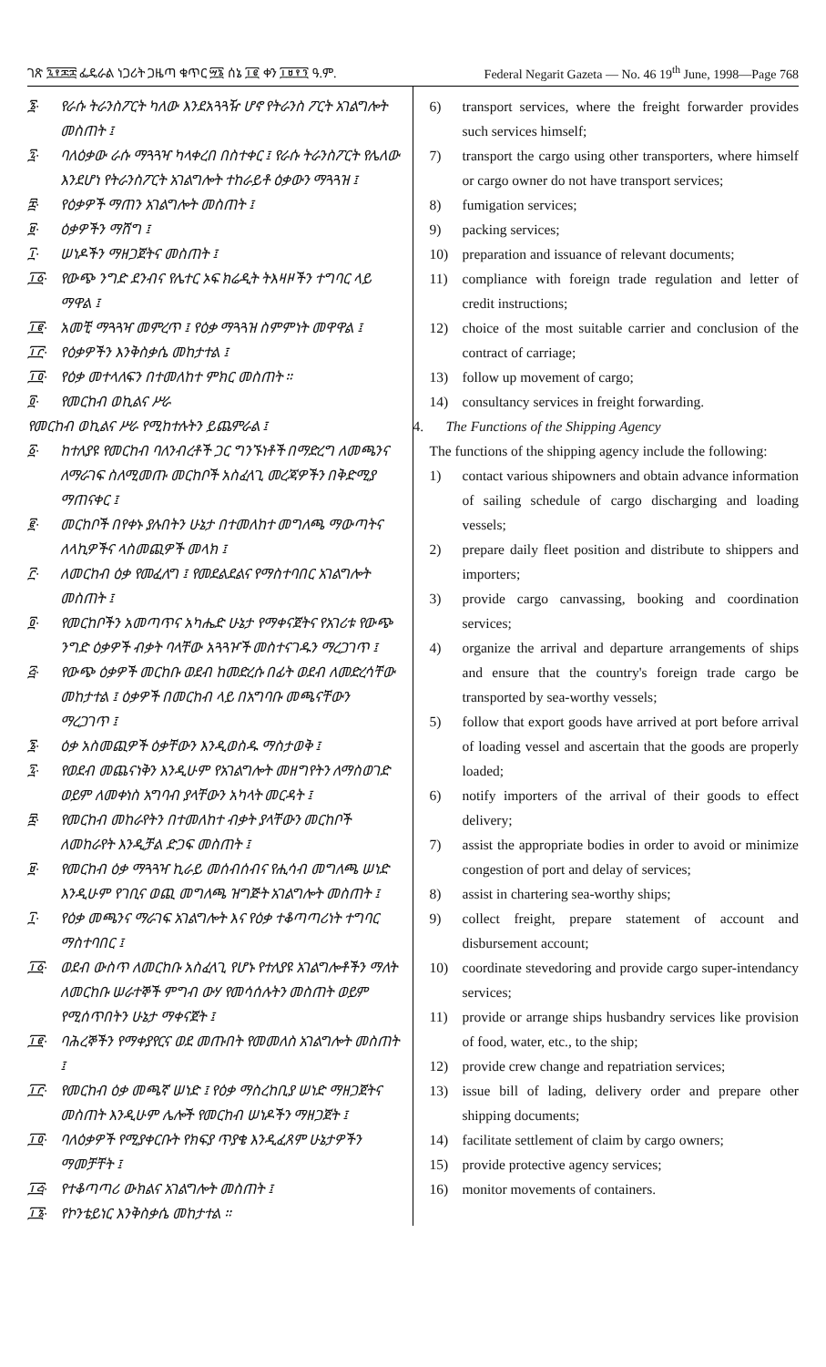ገጽ ፯፻፷፰ ፌዴራል ነጋሪት ጋዜጣ ቁጥር ፵፮ ሰኔ ፲፪ ቀን ፲፱፻፺ ዓ.ም. Federal Negarit Gazeta — No. 46 19<sup>th</sup> June, 1998—Page 768
፮· የራሱ ትራንስፖርት ካለው እንደአጓጓዥ ሆኖ የትራንስ ፖርት አገልግሎት መስጠት ፤
፯· ባለዕቃው ራሱ ማጓጓዣ ካላቀረበ በስተቀር ፤ የራሱ ትራንስፖርት የሌለው እንደሆነ የትራንስፖርት አገልግሎት ተከራይቶ ዕቃውን ማጓጓዝ ፤
፰· የዕቃዎች ማጠን አገልግሎት መስጠት ፤
፱· ዕቃዎችን ማሸግ ፤
፲· ሠነዶችን ማዘጋጀትና መስጠት ፤
፲፩· የውጭ ንግድ ደንብና የሌተር ኦፍ ክሬዲት ትእዛዞችን ተግባር ላይ ማዋል ፤
፲፪· አመቺ ማጓጓዣ መምረጥ ፤ የዕቃ ማጓጓዝ ስምምነት መዋዋል ፤
፲፫· የዕቃዎችን እንቅስቃሴ መከታተል ፤
፲፬· የዕቃ መተላለፍን በተመለከተ ምክር መስጠት ።
፬· የመርከብ ወኪልና ሥራ
የመርከብ ወኪልና ሥራ የሚከተሉትን ይጨምራል ፤
፩· ከተለያዩ የመርከብ ባለንብረቶች ጋር ግንኙነቶች በማድረግ ለመጫንና ለማራገፍ ስለሚመጡ መርከቦች አስፈላጊ መረጃዎችን በቅድሚያ ማጠናቀር ፤
፪· መርከቦች በየቀኑ ያሉበትን ሁኔታ በተመለከተ መግለጫ ማውጣትና ለላኪዎችና ላስመጪዎች መላክ ፤
፫· ለመርከብ ዕቃ የመፈለግ ፤ የመደልደልና የማስተባበር አገልግሎት መስጠት ፤
፬· የመርከቦችን አመጣጥና አካሔድ ሁኔታ የማቀናጀትና የአገሪቱ የውጭ ንግድ ዕቃዎች ብቃት ባላቸው አጓጓዦች መስተናገዱን ማረጋገጥ ፤
፭· የውጭ ዕቃዎች መርከቡ ወደብ ከመድረሱ በፊት ወደብ ለመድረሳቸው መከታተል ፤ ዕቃዎች በመርከብ ላይ በአግባቡ መጫናቸውን ማረጋገጥ ፤
፮· ዕቃ አስመጪዎች ዕቃቸውን እንዲወስዱ ማስታወቅ ፤
፯· የወደብ መጨናነቅን እንዲሁም የአገልግሎት መዘግየትን ለማስወገድ ወይም ለመቀነስ አግባብ ያላቸውን አካላት መርዳት ፤
፰· የመርከብ መከራየትን በተመለከተ ብቃት ያላቸውን መርከቦች ለመከራየት እንዲቻል ድጋፍ መስጠት ፤
፱· የመርከብ ዕቃ ማጓጓዣ ኪራይ መሰብሰብና የሒሳብ መግለጫ ሠነድ እንዲሁም የገቢና ወጪ መግለጫ ዝግጅት አገልግሎት መስጠት ፤
፲· የዕቃ መጫንና ማራገፍ አገልግሎት እና የዕቃ ተቆጣጣሪነት ተግባር ማስተባበር ፤
፲፩· ወደብ ውስጥ ለመርከቡ አስፈላጊ የሆኑ የተለያዩ አገልግሎቶችን ማለት ለመርከቡ ሠራተኞች ምግብ ውሃ የመሳሰሉትን መስጠት ወይም የሚሰጥበትን ሁኔታ ማቀናጀት ፤
፲፪· ባሕረኞችን የማቀያየርና ወደ መጡበት የመመለስ አገልግሎት መስጠት ፤
፲፫· የመርከብ ዕቃ መጫኛ ሠነድ ፤ የዕቃ ማስረከቢያ ሠነድ ማዘጋጀትና መስጠት እንዲሁም ሌሎች የመርከብ ሠነዶችን ማዘጋጀት ፤
፲፬· ባለዕቃዎች የሚያቀርቡት የክፍያ ጥያቄ እንዲፈጸም ሁኔታዎችን ማመቻቸት ፤
፲፭· የተቆጣጣሪ ውክልና አገልግሎት መስጠት ፤
፲፮· የኮንቴይነር እንቅስቃሴ መከታተል ።
6) transport services, where the freight forwarder provides such services himself;
7) transport the cargo using other transporters, where himself or cargo owner do not have transport services;
8) fumigation services;
9) packing services;
10) preparation and issuance of relevant documents;
11) compliance with foreign trade regulation and letter of credit instructions;
12) choice of the most suitable carrier and conclusion of the contract of carriage;
13) follow up movement of cargo;
14) consultancy services in freight forwarding.
4. The Functions of the Shipping Agency
The functions of the shipping agency include the following:
1) contact various shipowners and obtain advance information of sailing schedule of cargo discharging and loading vessels;
2) prepare daily fleet position and distribute to shippers and importers;
3) provide cargo canvassing, booking and coordination services;
4) organize the arrival and departure arrangements of ships and ensure that the country's foreign trade cargo be transported by sea-worthy vessels;
5) follow that export goods have arrived at port before arrival of loading vessel and ascertain that the goods are properly loaded;
6) notify importers of the arrival of their goods to effect delivery;
7) assist the appropriate bodies in order to avoid or minimize congestion of port and delay of services;
8) assist in chartering sea-worthy ships;
9) collect freight, prepare statement of account and disbursement account;
10) coordinate stevedoring and provide cargo super-intendancy services;
11) provide or arrange ships husbandry services like provision of food, water, etc., to the ship;
12) provide crew change and repatriation services;
13) issue bill of lading, delivery order and prepare other shipping documents;
14) facilitate settlement of claim by cargo owners;
15) provide protective agency services;
16) monitor movements of containers.